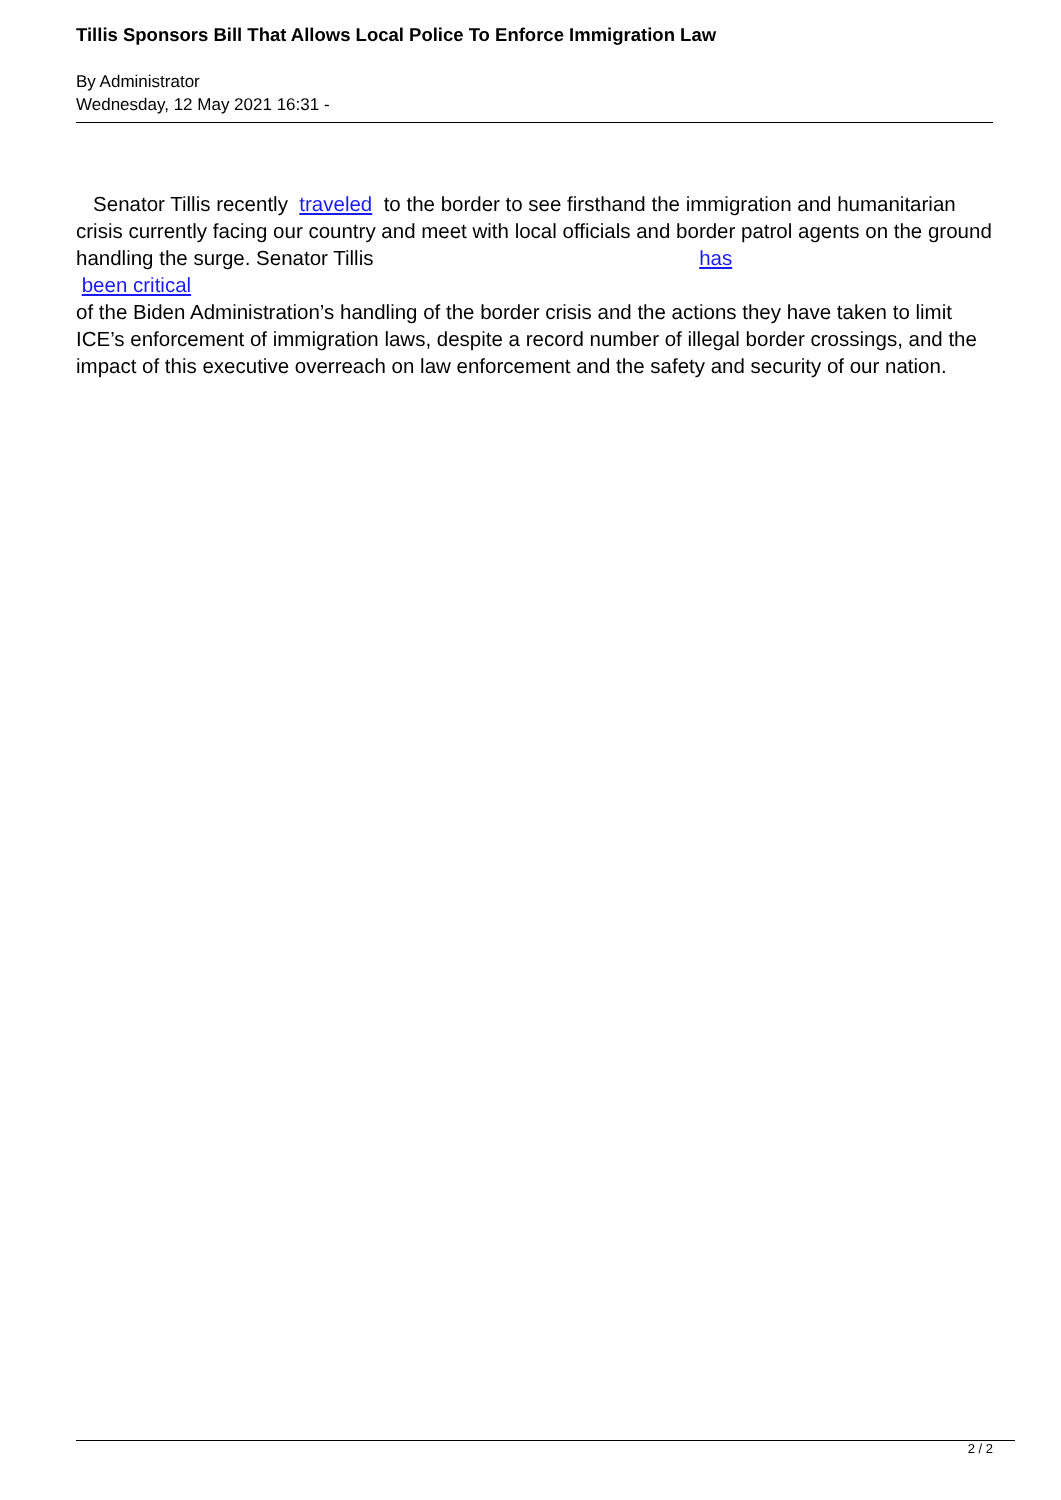Tillis Sponsors Bill That Allows Local Police To Enforce Immigration Law
By Administrator
Wednesday, 12 May 2021 16:31 -
Senator Tillis recently traveled to the border to see firsthand the immigration and humanitarian crisis currently facing our country and meet with local officials and border patrol agents on the ground handling the surge. Senator Tillis has
been critical
of the Biden Administration’s handling of the border crisis and the actions they have taken to limit ICE’s enforcement of immigration laws, despite a record number of illegal border crossings, and the impact of this executive overreach on law enforcement and the safety and security of our nation.
2 / 2